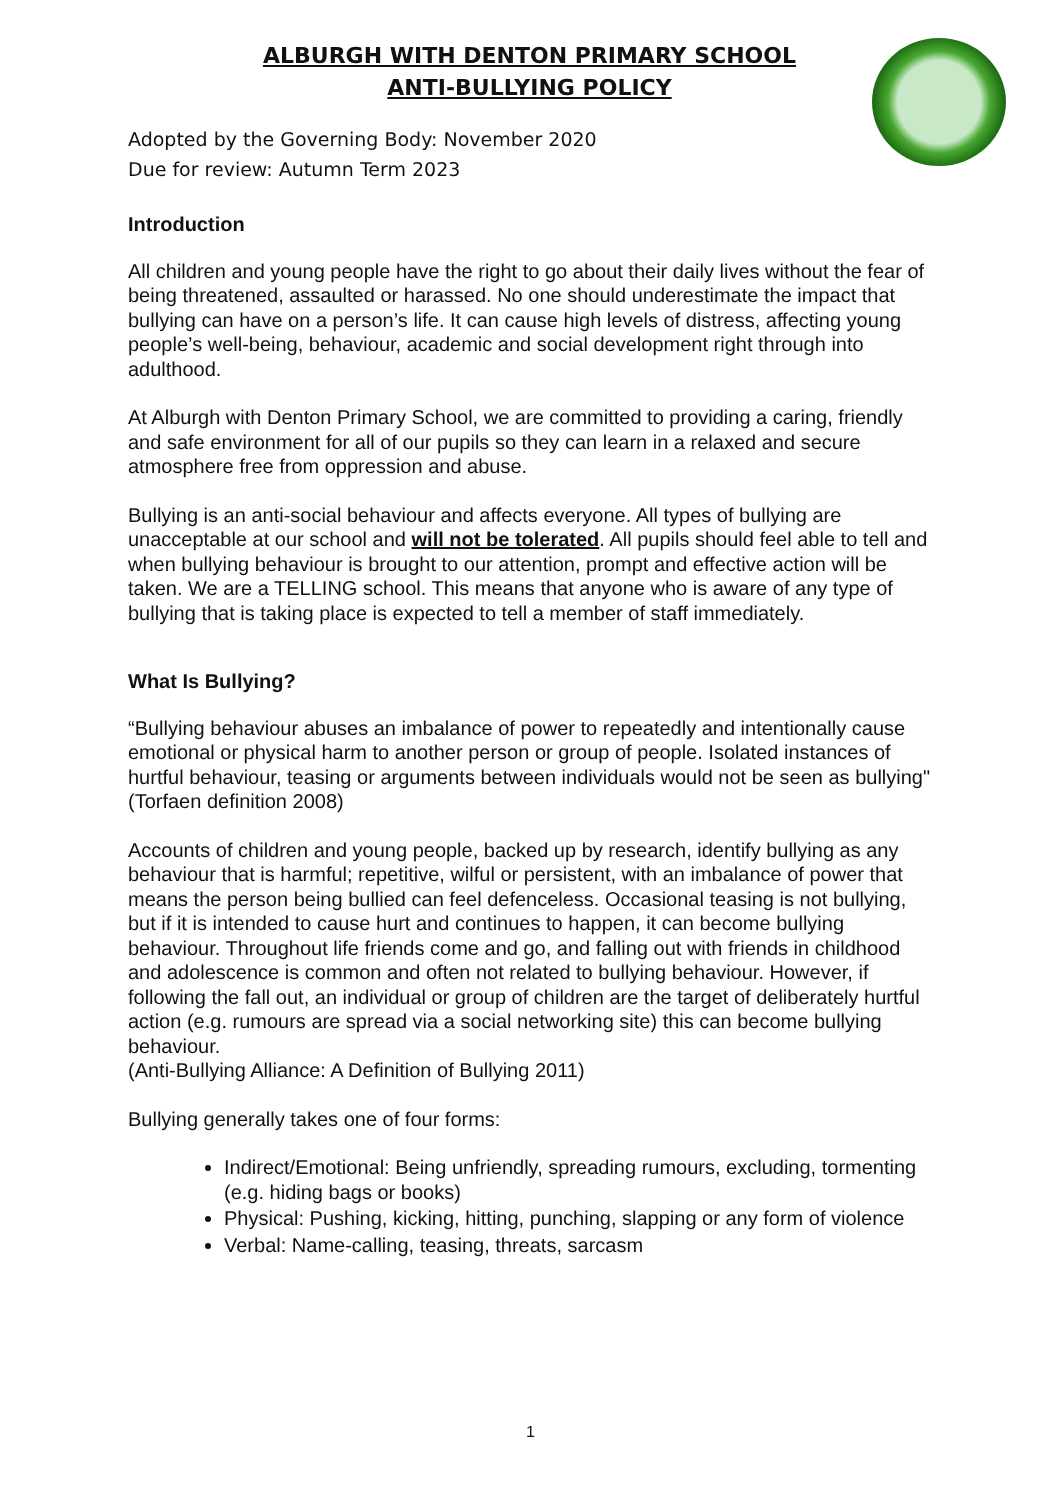ALBURGH WITH DENTON PRIMARY SCHOOL
ANTI-BULLYING POLICY
Adopted by the Governing Body: November 2020
Due for review: Autumn Term 2023
Introduction
All children and young people have the right to go about their daily lives without the fear of being threatened, assaulted or harassed. No one should underestimate the impact that bullying can have on a person’s life. It can cause high levels of distress, affecting young people’s well-being, behaviour, academic and social development right through into adulthood.
At Alburgh with Denton Primary School, we are committed to providing a caring, friendly and safe environment for all of our pupils so they can learn in a relaxed and secure atmosphere free from oppression and abuse.
Bullying is an anti-social behaviour and affects everyone. All types of bullying are unacceptable at our school and will not be tolerated. All pupils should feel able to tell and when bullying behaviour is brought to our attention, prompt and effective action will be taken. We are a TELLING school. This means that anyone who is aware of any type of bullying that is taking place is expected to tell a member of staff immediately.
What Is Bullying?
“Bullying behaviour abuses an imbalance of power to repeatedly and intentionally cause emotional or physical harm to another person or group of people. Isolated instances of hurtful behaviour, teasing or arguments between individuals would not be seen as bullying" (Torfaen definition 2008)
Accounts of children and young people, backed up by research, identify bullying as any behaviour that is harmful; repetitive, wilful or persistent, with an imbalance of power that means the person being bullied can feel defenceless. Occasional teasing is not bullying, but if it is intended to cause hurt and continues to happen, it can become bullying behaviour. Throughout life friends come and go, and falling out with friends in childhood and adolescence is common and often not related to bullying behaviour. However, if following the fall out, an individual or group of children are the target of deliberately hurtful action (e.g. rumours are spread via a social networking site) this can become bullying behaviour.
(Anti-Bullying Alliance: A Definition of Bullying 2011)
Bullying generally takes one of four forms:
Indirect/Emotional: Being unfriendly, spreading rumours, excluding, tormenting (e.g. hiding bags or books)
Physical: Pushing, kicking, hitting, punching, slapping or any form of violence
Verbal: Name-calling, teasing, threats, sarcasm
1